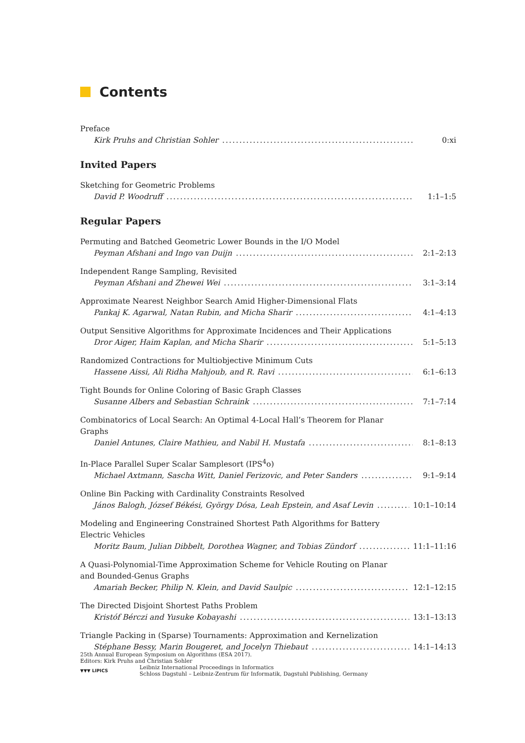Contents
Preface
Kirk Pruhs and Christian Sohler 0:xi
Invited Papers
Sketching for Geometric Problems
David P. Woodruff 1:1–1:5
Regular Papers
Permuting and Batched Geometric Lower Bounds in the I/O Model
Peyman Afshani and Ingo van Duijn 2:1–2:13
Independent Range Sampling, Revisited
Peyman Afshani and Zhewei Wei 3:1–3:14
Approximate Nearest Neighbor Search Amid Higher-Dimensional Flats
Pankaj K. Agarwal, Natan Rubin, and Micha Sharir 4:1–4:13
Output Sensitive Algorithms for Approximate Incidences and Their Applications
Dror Aiger, Haim Kaplan, and Micha Sharir 5:1–5:13
Randomized Contractions for Multiobjective Minimum Cuts
Hassene Aissi, Ali Ridha Mahjoub, and R. Ravi 6:1–6:13
Tight Bounds for Online Coloring of Basic Graph Classes
Susanne Albers and Sebastian Schraink 7:1–7:14
Combinatorics of Local Search: An Optimal 4-Local Hall’s Theorem for Planar
Graphs
Daniel Antunes, Claire Mathieu, and Nabil H. Mustafa 8:1–8:13
In-Place Parallel Super Scalar Samplesort (IPS<sup>4</sup>o)
Michael Axtmann, Sascha Witt, Daniel Ferizovic, and Peter Sanders 9:1–9:14
Online Bin Packing with Cardinality Constraints Resolved
János Balogh, József Békési, György Dósa, Leah Epstein, and Asaf Levin 10:1–10:14
Modeling and Engineering Constrained Shortest Path Algorithms for Battery
Electric Vehicles
Moritz Baum, Julian Dibbelt, Dorothea Wagner, and Tobias Zündorf 11:1–11:16
A Quasi-Polynomial-Time Approximation Scheme for Vehicle Routing on Planar
and Bounded-Genus Graphs
Amariah Becker, Philip N. Klein, and David Saulpic 12:1–12:15
The Directed Disjoint Shortest Paths Problem
Kristóf Bérczi and Yusuke Kobayashi 13:1–13:13
Triangle Packing in (Sparse) Tournaments: Approximation and Kernelization
Stéphane Bessy, Marin Bougeret, and Jocelyn Thiebaut 14:1–14:13
25th Annual European Symposium on Algorithms (ESA 2017).
Editors: Kirk Pruhs and Christian Sohler
▼▼▼ LIPICS Leibniz International Proceedings in Informatics
Schloss Dagstuhl – Leibniz-Zentrum für Informatik, Dagstuhl Publishing, Germany